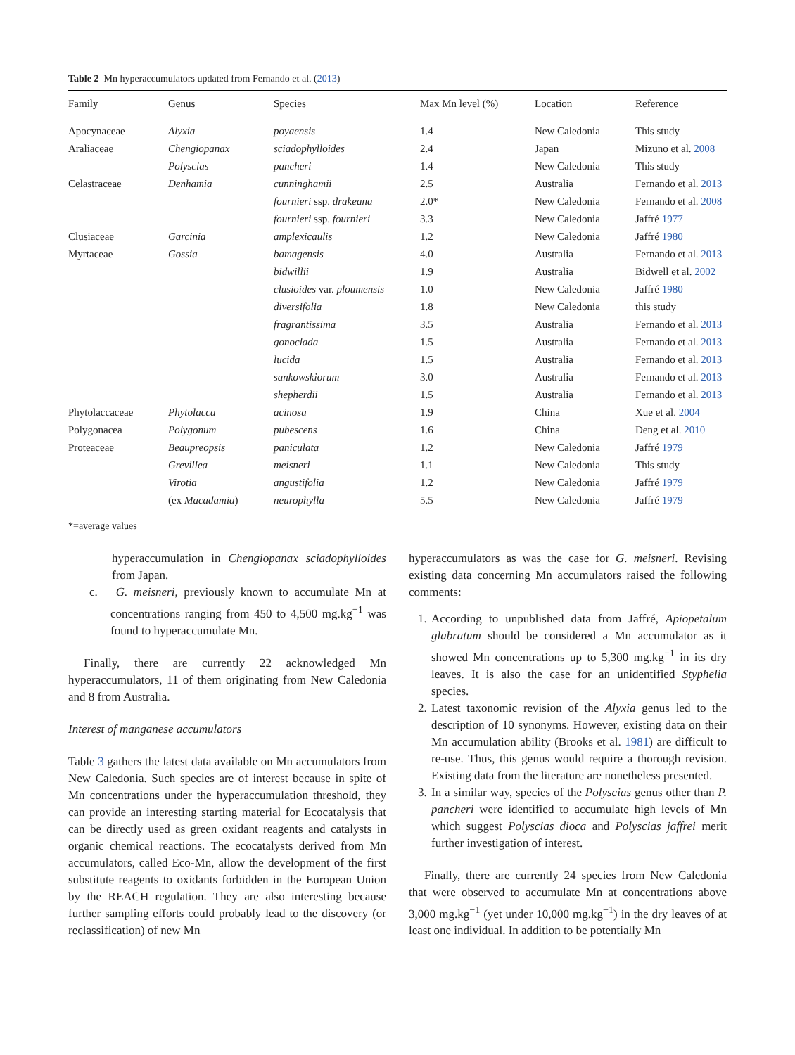Table 2 Mn hyperaccumulators updated from Fernando et al. (2013)
| Family | Genus | Species | Max Mn level (%) | Location | Reference |
| --- | --- | --- | --- | --- | --- |
| Apocynaceae | Alyxia | poyaensis | 1.4 | New Caledonia | This study |
| Araliaceae | Chengiopanax | sciadophylloides | 2.4 | Japan | Mizuno et al. 2008 |
| | Polyscias | pancheri | 1.4 | New Caledonia | This study |
| Celastraceae | Denhamia | cunninghamii | 2.5 | Australia | Fernando et al. 2013 |
| | | fournieri ssp. drakeana | 2.0* | New Caledonia | Fernando et al. 2008 |
| | | fournieri ssp. fournieri | 3.3 | New Caledonia | Jaffré 1977 |
| Clusiaceae | Garcinia | amplexicaulis | 1.2 | New Caledonia | Jaffré 1980 |
| Myrtaceae | Gossia | bamagensis | 4.0 | Australia | Fernando et al. 2013 |
| | | bidwillii | 1.9 | Australia | Bidwell et al. 2002 |
| | | clusioides var. ploumensis | 1.0 | New Caledonia | Jaffré 1980 |
| | | diversifolia | 1.8 | New Caledonia | this study |
| | | fragrantissima | 3.5 | Australia | Fernando et al. 2013 |
| | | gonoclada | 1.5 | Australia | Fernando et al. 2013 |
| | | lucida | 1.5 | Australia | Fernando et al. 2013 |
| | | sankowskiorum | 3.0 | Australia | Fernando et al. 2013 |
| | | shepherdii | 1.5 | Australia | Fernando et al. 2013 |
| Phytolaccaceae | Phytolacca | acinosa | 1.9 | China | Xue et al. 2004 |
| Polygonacea | Polygonum | pubescens | 1.6 | China | Deng et al. 2010 |
| Proteaceae | Beaupreopsis | paniculata | 1.2 | New Caledonia | Jaffré 1979 |
| | Grevillea | meisneri | 1.1 | New Caledonia | This study |
| | Virotia | angustifolia | 1.2 | New Caledonia | Jaffré 1979 |
| | (ex Macadamia ) | neurophylla | 5.5 | New Caledonia | Jaffré 1979 |
*=average values
hyperaccumulation in Chengiopanax sciadophylloides from Japan.
c. G. meisneri, previously known to accumulate Mn at concentrations ranging from 450 to 4,500 mg.kg<sup>−1</sup> was found to hyperaccumulate Mn.
Finally, there are currently 22 acknowledged Mn hyperaccumulators, 11 of them originating from New Caledonia and 8 from Australia.
Interest of manganese accumulators
Table 3 gathers the latest data available on Mn accumulators from New Caledonia. Such species are of interest because in spite of Mn concentrations under the hyperaccumulation threshold, they can provide an interesting starting material for Ecocatalysis that can be directly used as green oxidant reagents and catalysts in organic chemical reactions. The ecocatalysts derived from Mn accumulators, called Eco-Mn, allow the development of the first substitute reagents to oxidants forbidden in the European Union by the REACH regulation. They are also interesting because further sampling efforts could probably lead to the discovery (or reclassification) of new Mn
hyperaccumulators as was the case for G. meisneri. Revising existing data concerning Mn accumulators raised the following comments:
1. According to unpublished data from Jaffré, Apiopetalum glabratum should be considered a Mn accumulator as it showed Mn concentrations up to 5,300 mg.kg<sup>−1</sup> in its dry leaves. It is also the case for an unidentified Styphelia species.
2. Latest taxonomic revision of the Alyxia genus led to the description of 10 synonyms. However, existing data on their Mn accumulation ability (Brooks et al. 1981) are difficult to re-use. Thus, this genus would require a thorough revision. Existing data from the literature are nonetheless presented.
3. In a similar way, species of the Polyscias genus other than P. pancheri were identified to accumulate high levels of Mn which suggest Polyscias dioca and Polyscias jaffrei merit further investigation of interest.
Finally, there are currently 24 species from New Caledonia that were observed to accumulate Mn at concentrations above 3,000 mg.kg<sup>−1</sup> (yet under 10,000 mg.kg<sup>−1</sup>) in the dry leaves of at least one individual. In addition to be potentially Mn